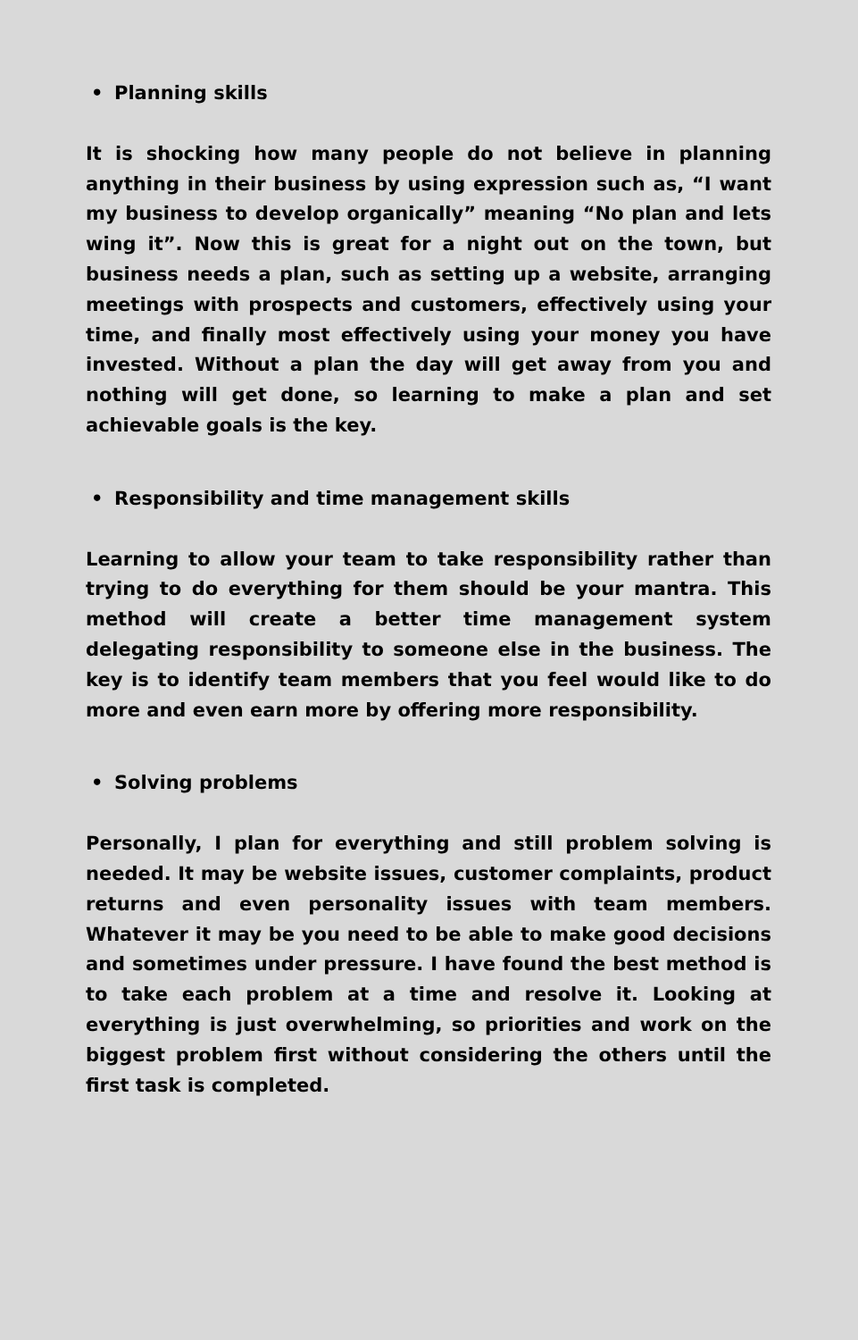• Planning skills
It is shocking how many people do not believe in planning anything in their business by using expression such as, “I want my business to develop organically” meaning “No plan and lets wing it”. Now this is great for a night out on the town, but business needs a plan, such as setting up a website, arranging meetings with prospects and customers, effectively using your time, and finally most effectively using your money you have invested. Without a plan the day will get away from you and nothing will get done, so learning to make a plan and set achievable goals is the key.
• Responsibility and time management skills
Learning to allow your team to take responsibility rather than trying to do everything for them should be your mantra. This method will create a better time management system delegating responsibility to someone else in the business. The key is to identify team members that you feel would like to do more and even earn more by offering more responsibility.
• Solving problems
Personally, I plan for everything and still problem solving is needed. It may be website issues, customer complaints, product returns and even personality issues with team members. Whatever it may be you need to be able to make good decisions and sometimes under pressure. I have found the best method is to take each problem at a time and resolve it. Looking at everything is just overwhelming, so priorities and work on the biggest problem first without considering the others until the first task is completed.